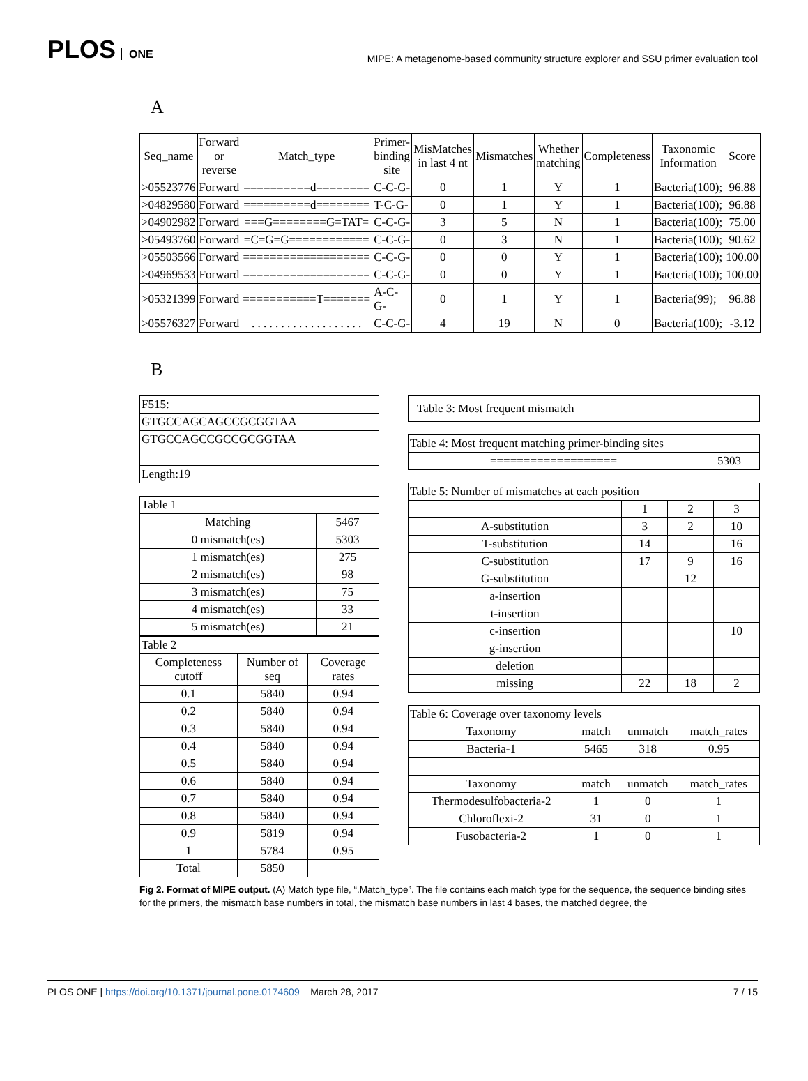PLOS ONE
MIPE: A metagenome-based community structure explorer and SSU primer evaluation tool
A
| Seq_name | Forward or reverse | Match_type | Primer-binding site | MisMatches in last 4 nt | Mismatches | Whether matching | Completeness | Taxonomic Information | Score |
| --- | --- | --- | --- | --- | --- | --- | --- | --- | --- |
| >05523776 | Forward | ==========d======== | C-C-G- | 0 | 1 | Y | 1 | Bacteria(100); | 96.88 |
| >04829580 | Forward | ==========d======== | T-C-G- | 0 | 1 | Y | 1 | Bacteria(100); | 96.88 |
| >04902982 | Forward | ===G========G=TAT= | C-C-G- | 3 | 5 | N | 1 | Bacteria(100); | 75.00 |
| >05493760 | Forward | =C=G=G============ | C-C-G- | 0 | 3 | N | 1 | Bacteria(100); | 90.62 |
| >05503566 | Forward | =================== | C-C-G- | 0 | 0 | Y | 1 | Bacteria(100); | 100.00 |
| >04969533 | Forward | =================== | C-C-G- | 0 | 0 | Y | 1 | Bacteria(100); | 100.00 |
| >05321399 | Forward | ===========T======= | A-C-G- | 0 | 1 | Y | 1 | Bacteria(99); | 96.88 |
| >05576327 | Forward | . . . . . . . . . . . . . . . . . . . | C-C-G- | 4 | 19 | N | 0 | Bacteria(100); | -3.12 |
B
| F515: |
| GTGCCAGCAGCCGCGGTAA |
| GTGCCAGCCGCCGCGGTAA |
| Length:19 |
| Table 1 | |
| Matching | 5467 |
| 0 mismatch(es) | 5303 |
| 1 mismatch(es) | 275 |
| 2 mismatch(es) | 98 |
| 3 mismatch(es) | 75 |
| 4 mismatch(es) | 33 |
| 5 mismatch(es) | 21 |
| Table 2 | | |
| Completeness cutoff | Number of seq | Coverage rates |
| 0.1 | 5840 | 0.94 |
| 0.2 | 5840 | 0.94 |
| 0.3 | 5840 | 0.94 |
| 0.4 | 5840 | 0.94 |
| 0.5 | 5840 | 0.94 |
| 0.6 | 5840 | 0.94 |
| 0.7 | 5840 | 0.94 |
| 0.8 | 5840 | 0.94 |
| 0.9 | 5819 | 0.94 |
| 1 | 5784 | 0.95 |
| Total | 5850 | |
| Table 3: Most frequent mismatch |
| Table 4: Most frequent matching primer-binding sites | |
| =================== | 5303 |
| Table 5: Number of mismatches at each position | | | |
| | 1 | 2 | 3 |
| A-substitution | 3 | 2 | 10 |
| T-substitution | 14 | | 16 |
| C-substitution | 17 | 9 | 16 |
| G-substitution | | 12 | |
| a-insertion | | | |
| t-insertion | | | |
| c-insertion | | | 10 |
| g-insertion | | | |
| deletion | | | |
| missing | 22 | 18 | 2 |
| Table 6: Coverage over taxonomy levels | | | |
| Taxonomy | match | unmatch | match_rates |
| Bacteria-1 | 5465 | 318 | 0.95 |
| Taxonomy | match | unmatch | match_rates |
| Thermodesulfobacteria-2 | 1 | 0 | 1 |
| Chloroflexi-2 | 31 | 0 | 1 |
| Fusobacteria-2 | 1 | 0 | 1 |
Fig 2. Format of MIPE output. (A) Match type file, “.Match_type”. The file contains each match type for the sequence, the sequence binding sites for the primers, the mismatch base numbers in total, the mismatch base numbers in last 4 bases, the matched degree, the
PLOS ONE | https://doi.org/10.1371/journal.pone.0174609 March 28, 2017
7 / 15